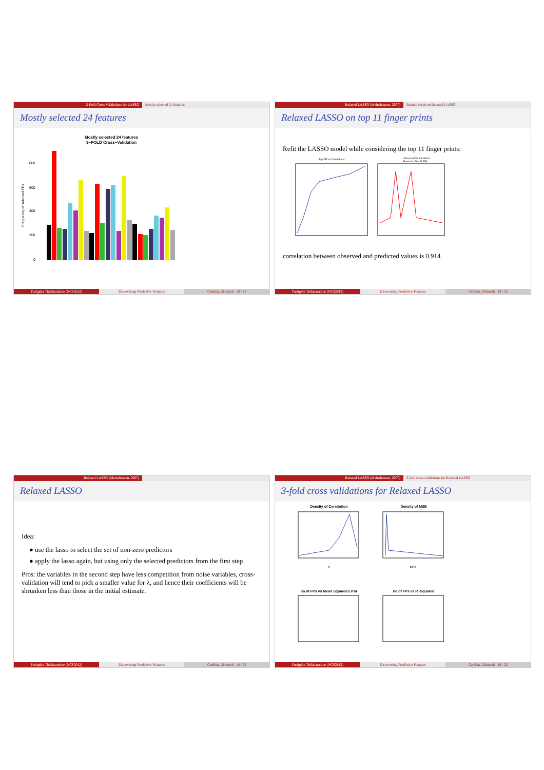3-Fold Cross Validations for LASSO Mostly selected 24 features
Mostly selected 24 features
Mostly selected 24 features
3−FOLD Cross−Validation
Frequency of selected FPs
800
600
400
200
0
Pushpike Thilakarathne (NCS2012)
Discovering Predictive Features
CenStat, UHasselt 13 / 23
Relaxed LASSO (Meinshausen, 2007) Results based on Relaxed LASSO
Relaxed LASSO on top 11 finger prints
Refit the LASSO model while considering the top 11 finger prints:
Top FP vs Correlations
Observed Vs Predicted
Based on Top 11 FPs
correlation between observed and predicted values is 0.914
Pushpike Thilakarathne (NCS2012)
Discovering Predictive Features
CenStat, UHasselt 15 / 23
Relaxed LASSO (Meinshausen, 2007)
Relaxed LASSO
Idea:
● use the lasso to select the set of non-zero predictors
● apply the lasso again, but using only the selected predictors from the first step
Pros: the variables in the second step have less competition from noise variables, cross-validation will tend to pick a smaller value for λ, and hence their coefficients will be shrunken less than those in the initial estimate.
Pushpike Thilakarathne (NCS2012)
Discovering Predictive Features
CenStat, UHasselt 14 / 23
Relaxed LASSO (Meinshausen, 2007) 3-fold cross validations for Relaxed LASSO
3-fold cross validations for Relaxed LASSO
Density of Correlation
P
Density of MSE
MSE
no.of FPs vs Mean Squared Error
no.of FPs vs R−Squared
Pushpike Thilakarathne (NCS2012)
Discovering Predictive Features
CenStat, UHasselt 16 / 23